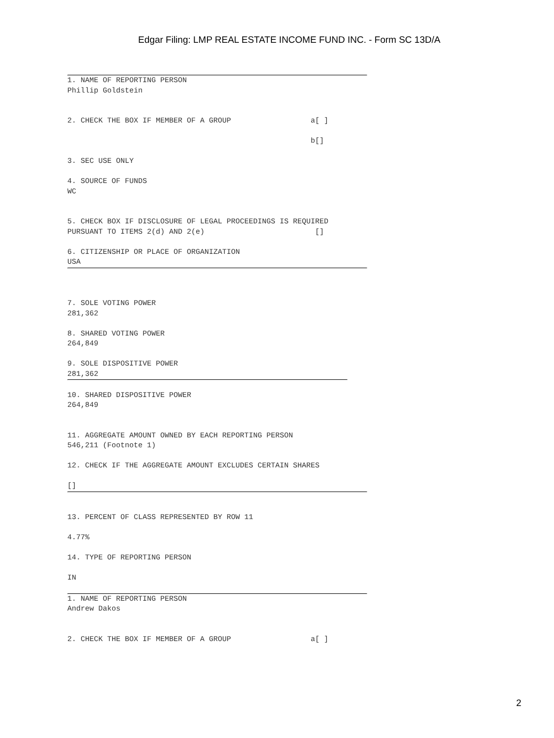Edgar Filing: LMP REAL ESTATE INCOME FUND INC. - Form SC 13D/A
1. NAME OF REPORTING PERSON Phillip Goldstein 2. CHECK THE BOX IF MEMBER OF A GROUP a[ ] b[] 3. SEC USE ONLY 4. SOURCE OF FUNDS WC 5. CHECK BOX IF DISCLOSURE OF LEGAL PROCEEDINGS IS REQUIRED PURSUANT TO ITEMS 2(d) AND 2(e) [] 6. CITIZENSHIP OR PLACE OF ORGANIZATION USA
7. SOLE VOTING POWER 281,362 8. SHARED VOTING POWER 264,849 9. SOLE DISPOSITIVE POWER 281,362
10. SHARED DISPOSITIVE POWER 264,849 11. AGGREGATE AMOUNT OWNED BY EACH REPORTING PERSON 546,211 (Footnote 1) 12. CHECK IF THE AGGREGATE AMOUNT EXCLUDES CERTAIN SHARES []
13. PERCENT OF CLASS REPRESENTED BY ROW 11 4.77% 14. TYPE OF REPORTING PERSON IN
1. NAME OF REPORTING PERSON Andrew Dakos 2. CHECK THE BOX IF MEMBER OF A GROUP a[ ]
2